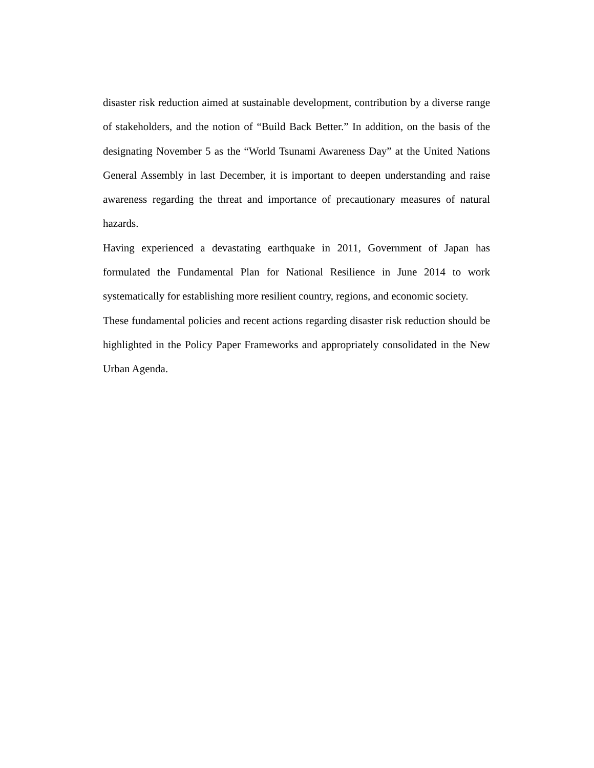disaster risk reduction aimed at sustainable development, contribution by a diverse range of stakeholders, and the notion of “Build Back Better.” In addition, on the basis of the designating November 5 as the “World Tsunami Awareness Day” at the United Nations General Assembly in last December, it is important to deepen understanding and raise awareness regarding the threat and importance of precautionary measures of natural hazards.
Having experienced a devastating earthquake in 2011, Government of Japan has formulated the Fundamental Plan for National Resilience in June 2014 to work systematically for establishing more resilient country, regions, and economic society.
These fundamental policies and recent actions regarding disaster risk reduction should be highlighted in the Policy Paper Frameworks and appropriately consolidated in the New Urban Agenda.